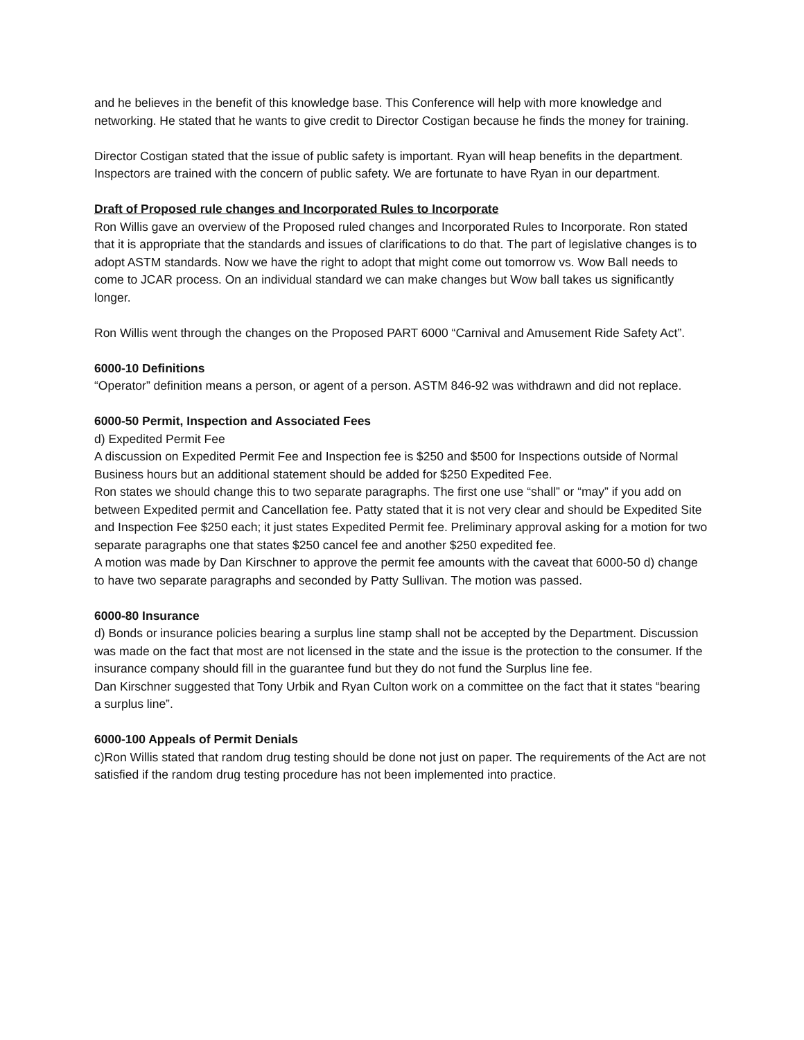and he believes in the benefit of this knowledge base. This Conference will help with more knowledge and networking. He stated that he wants to give credit to Director Costigan because he finds the money for training.
Director Costigan stated that the issue of public safety is important. Ryan will heap benefits in the department. Inspectors are trained with the concern of public safety. We are fortunate to have Ryan in our department.
Draft of Proposed rule changes and Incorporated Rules to Incorporate
Ron Willis gave an overview of the Proposed ruled changes and Incorporated Rules to Incorporate. Ron stated that it is appropriate that the standards and issues of clarifications to do that. The part of legislative changes is to adopt ASTM standards. Now we have the right to adopt that might come out tomorrow vs. Wow Ball needs to come to JCAR process. On an individual standard we can make changes but Wow ball takes us significantly longer.
Ron Willis went through the changes on the Proposed PART 6000 “Carnival and Amusement Ride Safety Act”.
6000-10 Definitions
“Operator” definition means a person, or agent of a person. ASTM 846-92 was withdrawn and did not replace.
6000-50 Permit, Inspection and Associated Fees
d) Expedited Permit Fee
A discussion on Expedited Permit Fee and Inspection fee is $250 and $500 for Inspections outside of Normal Business hours but an additional statement should be added for $250 Expedited Fee.
Ron states we should change this to two separate paragraphs. The first one use “shall” or “may” if you add on between Expedited permit and Cancellation fee. Patty stated that it is not very clear and should be Expedited Site and Inspection Fee $250 each; it just states Expedited Permit fee. Preliminary approval asking for a motion for two separate paragraphs one that states $250 cancel fee and another $250 expedited fee.
A motion was made by Dan Kirschner to approve the permit fee amounts with the caveat that 6000-50 d) change to have two separate paragraphs and seconded by Patty Sullivan. The motion was passed.
6000-80 Insurance
d) Bonds or insurance policies bearing a surplus line stamp shall not be accepted by the Department. Discussion was made on the fact that most are not licensed in the state and the issue is the protection to the consumer. If the insurance company should fill in the guarantee fund but they do not fund the Surplus line fee.
Dan Kirschner suggested that Tony Urbik and Ryan Culton work on a committee on the fact that it states “bearing a surplus line”.
6000-100 Appeals of Permit Denials
c)Ron Willis stated that random drug testing should be done not just on paper. The requirements of the Act are not satisfied if the random drug testing procedure has not been implemented into practice.